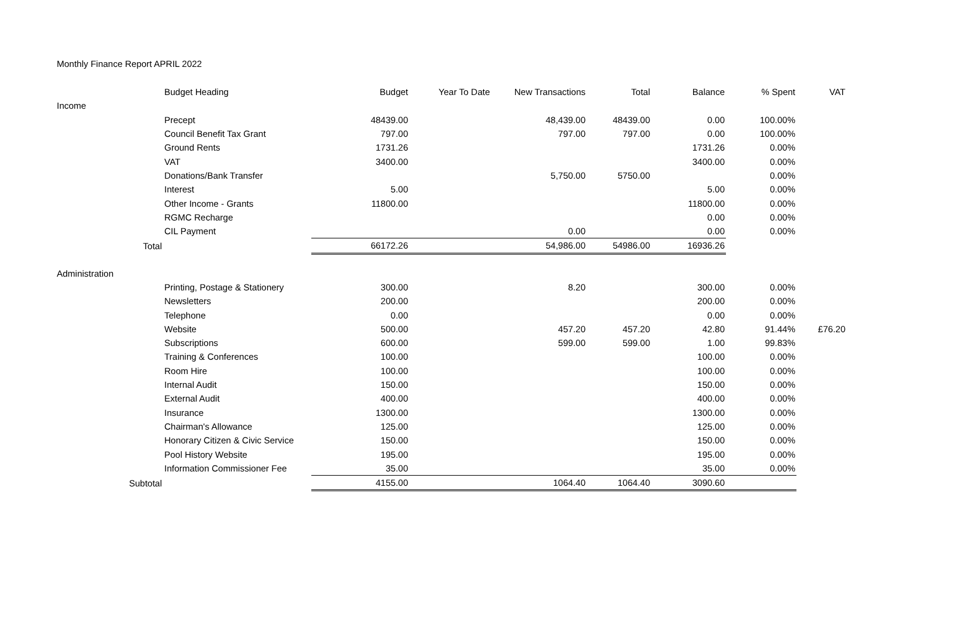Monthly Finance Report APRIL 2022
| | Budget Heading | Budget | Year To Date | New Transactions | Total | Balance | % Spent | VAT |
| --- | --- | --- | --- | --- | --- | --- | --- | --- |
| Income | | | | | | | | |
| | Precept | 48439.00 | | 48,439.00 | 48439.00 | 0.00 | 100.00% | |
| | Council Benefit Tax Grant | 797.00 | | 797.00 | 797.00 | 0.00 | 100.00% | |
| | Ground Rents | 1731.26 | | | | 1731.26 | 0.00% | |
| | VAT | 3400.00 | | | | 3400.00 | 0.00% | |
| | Donations/Bank Transfer | | | 5,750.00 | 5750.00 | | 0.00% | |
| | Interest | 5.00 | | | | 5.00 | 0.00% | |
| | Other Income - Grants | 11800.00 | | | | 11800.00 | 0.00% | |
| | RGMC Recharge | | | | | 0.00 | 0.00% | |
| | CIL Payment | | | 0.00 | | 0.00 | 0.00% | |
| Total | | 66172.26 | | 54,986.00 | 54986.00 | 16936.26 | | |
| Administration | | | | | | | | |
| | Printing, Postage & Stationery | 300.00 | | 8.20 | | 300.00 | 0.00% | |
| | Newsletters | 200.00 | | | | 200.00 | 0.00% | |
| | Telephone | 0.00 | | | | 0.00 | 0.00% | |
| | Website | 500.00 | | 457.20 | 457.20 | 42.80 | 91.44% | £76.20 |
| | Subscriptions | 600.00 | | 599.00 | 599.00 | 1.00 | 99.83% | |
| | Training & Conferences | 100.00 | | | | 100.00 | 0.00% | |
| | Room Hire | 100.00 | | | | 100.00 | 0.00% | |
| | Internal Audit | 150.00 | | | | 150.00 | 0.00% | |
| | External Audit | 400.00 | | | | 400.00 | 0.00% | |
| | Insurance | 1300.00 | | | | 1300.00 | 0.00% | |
| | Chairman's Allowance | 125.00 | | | | 125.00 | 0.00% | |
| | Honorary Citizen & Civic Service | 150.00 | | | | 150.00 | 0.00% | |
| | Pool History Website | 195.00 | | | | 195.00 | 0.00% | |
| | Information Commissioner Fee | 35.00 | | | | 35.00 | 0.00% | |
| Subtotal | | 4155.00 | | 1064.40 | 1064.40 | 3090.60 | | |